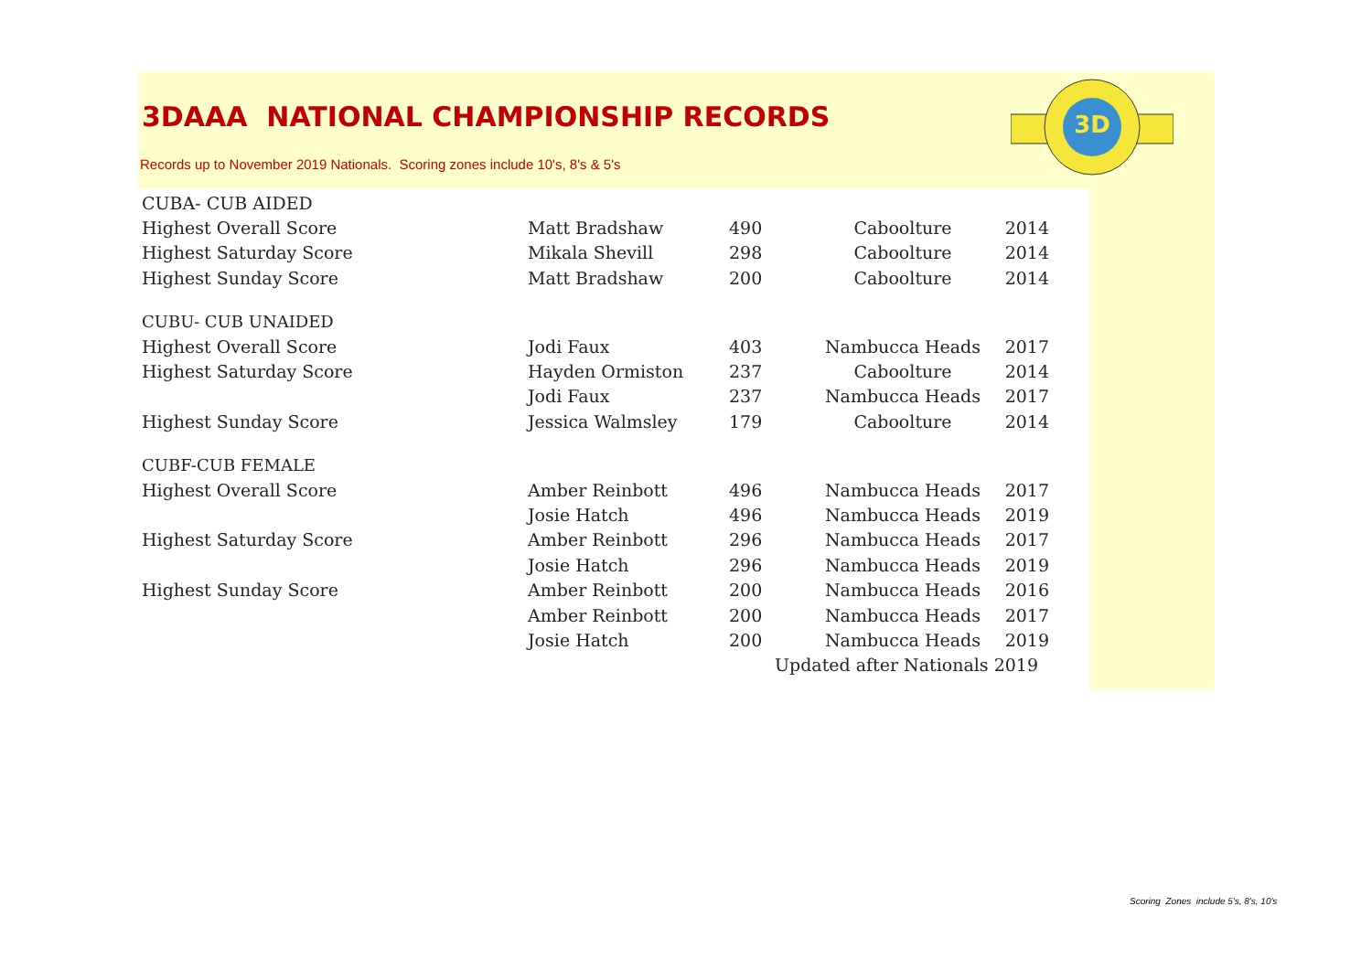3D
3DAAA NATIONAL CHAMPIONSHIP RECORDS
Records up to November 2019 Nationals. Scoring zones include 10's, 8's & 5's
| CUBA- CUB AIDED | | | | |
| Highest Overall Score | Matt Bradshaw | 490 | Caboolture | 2014 |
| Highest Saturday Score | Mikala Shevill | 298 | Caboolture | 2014 |
| Highest Sunday Score | Matt Bradshaw | 200 | Caboolture | 2014 |
| CUBU- CUB UNAIDED | | | | |
| Highest Overall Score | Jodi Faux | 403 | Nambucca Heads | 2017 |
| Highest Saturday Score | Hayden Ormiston | 237 | Caboolture | 2014 |
| | Jodi Faux | 237 | Nambucca Heads | 2017 |
| Highest Sunday Score | Jessica Walmsley | 179 | Caboolture | 2014 |
| CUBF-CUB FEMALE | | | | |
| Highest Overall Score | Amber Reinbott | 496 | Nambucca Heads | 2017 |
| | Josie Hatch | 496 | Nambucca Heads | 2019 |
| Highest Saturday Score | Amber Reinbott | 296 | Nambucca Heads | 2017 |
| | Josie Hatch | 296 | Nambucca Heads | 2019 |
| Highest Sunday Score | Amber Reinbott | 200 | Nambucca Heads | 2016 |
| | Amber Reinbott | 200 | Nambucca Heads | 2017 |
| | Josie Hatch | 200 | Nambucca Heads | 2019 |
| | | Updated after Nationals 2019 | | |
Scoring Zones include 5's, 8's, 10's